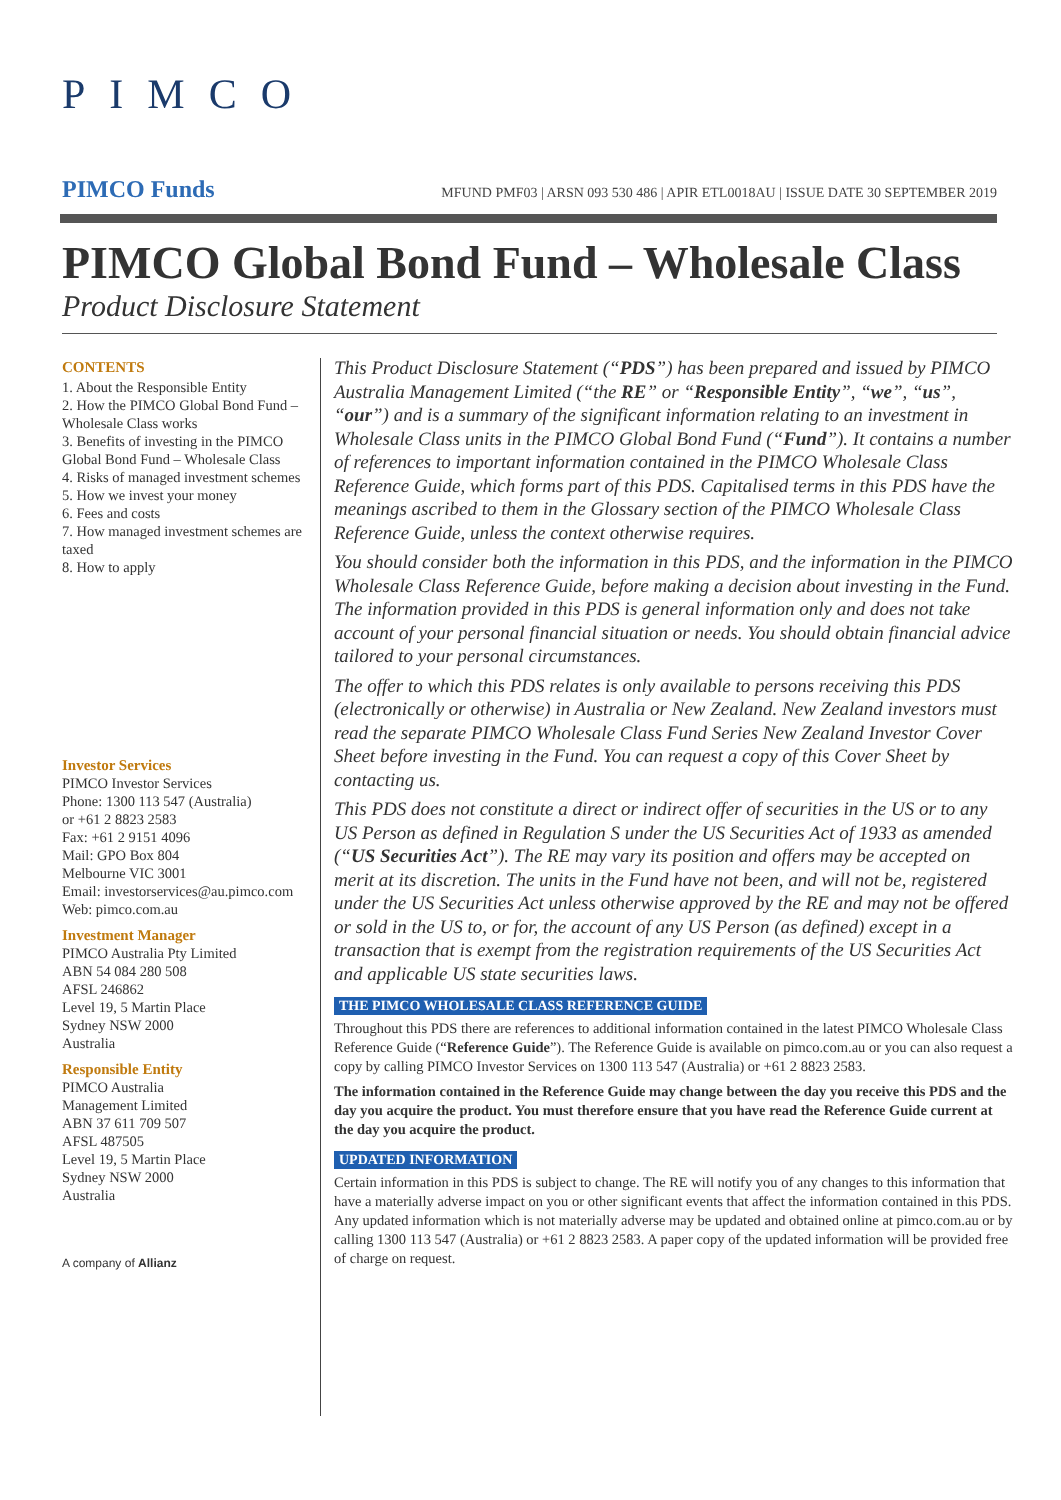PIMCO
PIMCO Funds MFUND PMF03 | ARSN 093 530 486 | APIR ETL0018AU | ISSUE DATE 30 SEPTEMBER 2019
PIMCO Global Bond Fund – Wholesale Class
Product Disclosure Statement
CONTENTS
1. About the Responsible Entity
2. How the PIMCO Global Bond Fund – Wholesale Class works
3. Benefits of investing in the PIMCO Global Bond Fund – Wholesale Class
4. Risks of managed investment schemes
5. How we invest your money
6. Fees and costs
7. How managed investment schemes are taxed
8. How to apply
Investor Services
PIMCO Investor Services
Phone: 1300 113 547 (Australia)
or +61 2 8823 2583
Fax: +61 2 9151 4096
Mail: GPO Box 804
Melbourne VIC 3001
Email: investorservices@au.pimco.com
Web: pimco.com.au
Investment Manager
PIMCO Australia Pty Limited
ABN 54 084 280 508
AFSL 246862
Level 19, 5 Martin Place
Sydney NSW 2000
Australia
Responsible Entity
PIMCO Australia
Management Limited
ABN 37 611 709 507
AFSL 487505
Level 19, 5 Martin Place
Sydney NSW 2000
Australia
A company of Allianz
This Product Disclosure Statement (“PDS”) has been prepared and issued by PIMCO Australia Management Limited (“the RE” or “Responsible Entity”, “we”, “us”, “our”) and is a summary of the significant information relating to an investment in Wholesale Class units in the PIMCO Global Bond Fund (“Fund”). It contains a number of references to important information contained in the PIMCO Wholesale Class Reference Guide, which forms part of this PDS. Capitalised terms in this PDS have the meanings ascribed to them in the Glossary section of the PIMCO Wholesale Class Reference Guide, unless the context otherwise requires.
You should consider both the information in this PDS, and the information in the PIMCO Wholesale Class Reference Guide, before making a decision about investing in the Fund. The information provided in this PDS is general information only and does not take account of your personal financial situation or needs. You should obtain financial advice tailored to your personal circumstances.
The offer to which this PDS relates is only available to persons receiving this PDS (electronically or otherwise) in Australia or New Zealand. New Zealand investors must read the separate PIMCO Wholesale Class Fund Series New Zealand Investor Cover Sheet before investing in the Fund. You can request a copy of this Cover Sheet by contacting us.
This PDS does not constitute a direct or indirect offer of securities in the US or to any US Person as defined in Regulation S under the US Securities Act of 1933 as amended (“US Securities Act”). The RE may vary its position and offers may be accepted on merit at its discretion. The units in the Fund have not been, and will not be, registered under the US Securities Act unless otherwise approved by the RE and may not be offered or sold in the US to, or for, the account of any US Person (as defined) except in a transaction that is exempt from the registration requirements of the US Securities Act and applicable US state securities laws.
THE PIMCO WHOLESALE CLASS REFERENCE GUIDE
Throughout this PDS there are references to additional information contained in the latest PIMCO Wholesale Class Reference Guide (“Reference Guide”). The Reference Guide is available on pimco.com.au or you can also request a copy by calling PIMCO Investor Services on 1300 113 547 (Australia) or +61 2 8823 2583.
The information contained in the Reference Guide may change between the day you receive this PDS and the day you acquire the product. You must therefore ensure that you have read the Reference Guide current at the day you acquire the product.
UPDATED INFORMATION
Certain information in this PDS is subject to change. The RE will notify you of any changes to this information that have a materially adverse impact on you or other significant events that affect the information contained in this PDS. Any updated information which is not materially adverse may be updated and obtained online at pimco.com.au or by calling 1300 113 547 (Australia) or +61 2 8823 2583. A paper copy of the updated information will be provided free of charge on request.